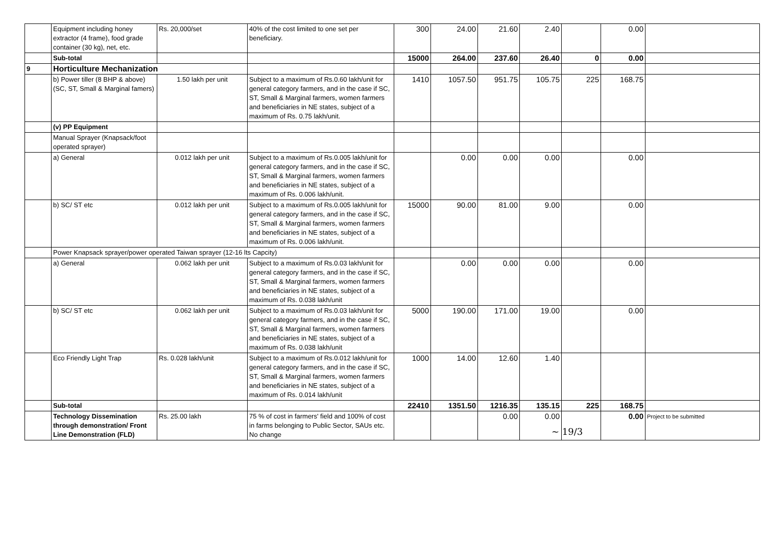| | Equipment including honey extractor (4 frame), food grade container (30 kg), net, etc. | Rs. 20,000/set | 40% of the cost limited to one set per beneficiary. | 300 | 24.00 | 21.60 | 2.40 | | 0.00 | |
| | Sub-total | | | 15000 | 264.00 | 237.60 | 26.40 | 0 | 0.00 | |
| 9 | Horticulture Mechanization | | | | | | | | | |
| | b) Power tiller (8 BHP & above) (SC, ST, Small & Marginal famers) | 1.50 lakh per unit | Subject to a maximum of Rs.0.60 lakh/unit for general category farmers, and in the case if SC, ST, Small & Marginal farmers, women farmers and beneficiaries in NE states, subject of a maximum of Rs. 0.75 lakh/unit. | 1410 | 1057.50 | 951.75 | 105.75 | 225 | 168.75 | |
| | (v) PP Equipment | | | | | | | | | |
| | Manual Sprayer (Knapsack/foot operated sprayer) | | | | | | | | | |
| | a) General | 0.012 lakh per unit | Subject to a maximum of Rs.0.005 lakh/unit for general category farmers, and in the case if SC, ST, Small & Marginal farmers, women farmers and beneficiaries in NE states, subject of a maximum of Rs. 0.006 lakh/unit. | | 0.00 | 0.00 | 0.00 | | 0.00 | |
| | b) SC/ ST etc | 0.012 lakh per unit | Subject to a maximum of Rs.0.005 lakh/unit for general category farmers, and in the case if SC, ST, Small & Marginal farmers, women farmers and beneficiaries in NE states, subject of a maximum of Rs. 0.006 lakh/unit. | 15000 | 90.00 | 81.00 | 9.00 | | 0.00 | |
| | Power Knapsack sprayer/power operated Taiwan sprayer (12-16 lts Capcity) | | | | | | | | | |
| | a) General | 0.062 lakh per unit | Subject to a maximum of Rs.0.03 lakh/unit for general category farmers, and in the case if SC, ST, Small & Marginal farmers, women farmers and beneficiaries in NE states, subject of a maximum of Rs. 0.038 lakh/unit | | 0.00 | 0.00 | 0.00 | | 0.00 | |
| | b) SC/ ST etc | 0.062 lakh per unit | Subject to a maximum of Rs.0.03 lakh/unit for general category farmers, and in the case if SC, ST, Small & Marginal farmers, women farmers and beneficiaries in NE states, subject of a maximum of Rs. 0.038 lakh/unit | 5000 | 190.00 | 171.00 | 19.00 | | 0.00 | |
| | Eco Friendly Light Trap | Rs. 0.028 lakh/unit | Subject to a maximum of Rs.0.012 lakh/unit for general category farmers, and in the case if SC, ST, Small & Marginal farmers, women farmers and beneficiaries in NE states, subject of a maximum of Rs. 0.014 lakh/unit | 1000 | 14.00 | 12.60 | 1.40 | | | |
| | Sub-total | | | 22410 | 1351.50 | 1216.35 | 135.15 | 225 | 168.75 | |
| | Technology Dissemination through demonstration/ Front Line Demonstration (FLD) | Rs. 25.00 lakh | 75 % of cost in farmers' field and 100% of cost in farms belonging to Public Sector, SAUs etc. No change | | | 0.00 | 0.00 | | 0.00 | Project to be submitted |
~ 19/3